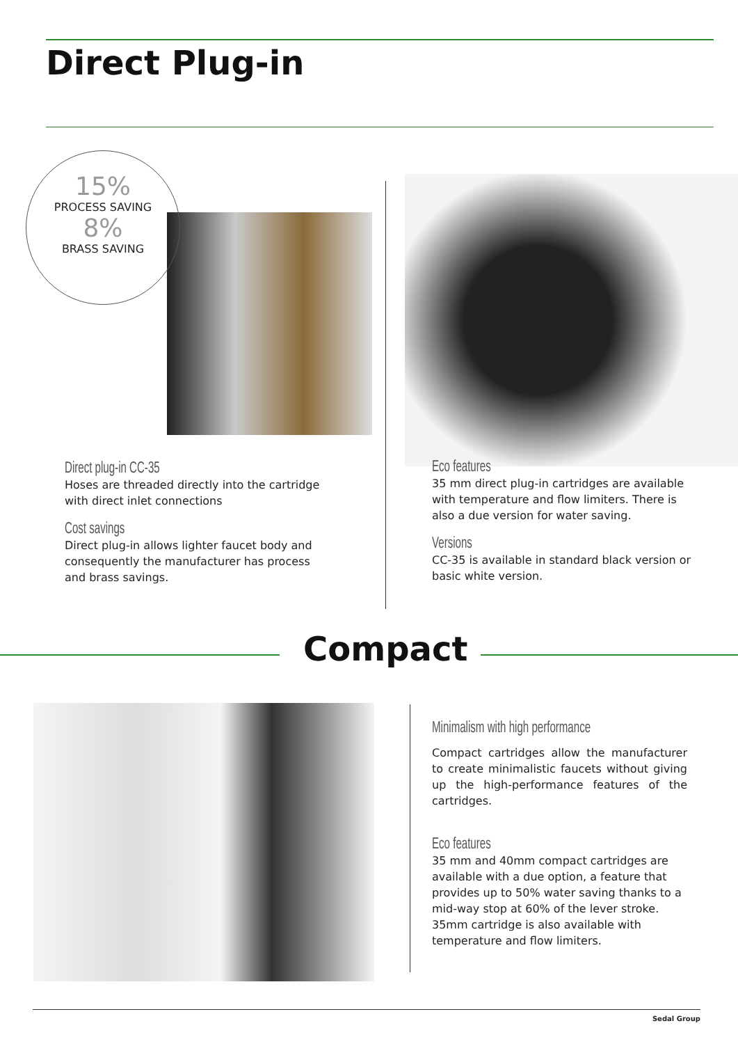Direct Plug-in
15%
PROCESS SAVING
8%
BRASS SAVING
Direct plug-in CC-35
Hoses are threaded directly into the cartridge with direct inlet connections
Cost savings
Direct plug-in allows lighter faucet body and consequently the manufacturer has process and brass savings.
Eco features
35 mm direct plug-in cartridges are available with temperature and flow limiters. There is also a due version for water saving.
Versions
CC-35 is available in standard black version or basic white version.
Compact
Minimalism with high performance
Compact cartridges allow the manufacturer to create minimalistic faucets without giving up the high-performance features of the cartridges.
Eco features
35 mm and 40mm compact cartridges are available with a due option, a feature that provides up to 50% water saving thanks to a mid-way stop at 60% of the lever stroke. 35mm cartridge is also available with temperature and flow limiters.
Sedal Group